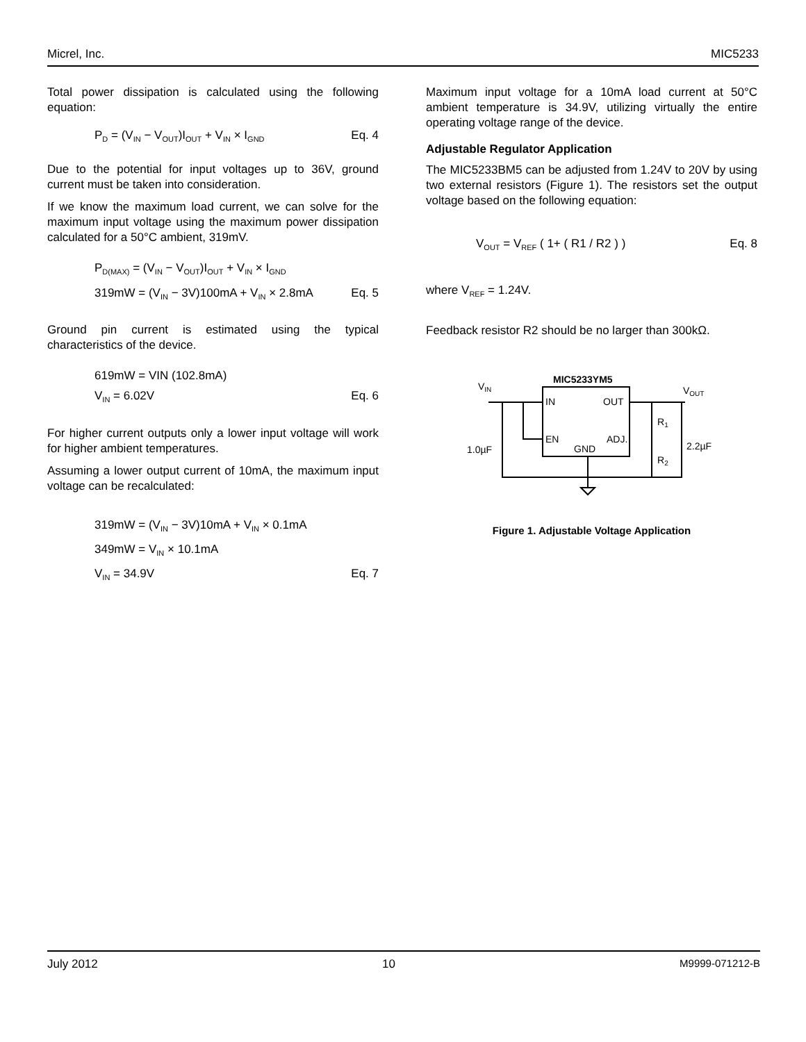Micrel, Inc. MIC5233
Total power dissipation is calculated using the following equation:
P<sub>D</sub> = (V<sub>IN</sub> − V<sub>OUT</sub>)I<sub>OUT</sub> + V<sub>IN</sub> × I<sub>GND</sub> Eq. 4
Due to the potential for input voltages up to 36V, ground current must be taken into consideration.
If we know the maximum load current, we can solve for the maximum input voltage using the maximum power dissipation calculated for a 50°C ambient, 319mV.
P<sub>D(MAX)</sub> = (V<sub>IN</sub> − V<sub>OUT</sub>)I<sub>OUT</sub> + V<sub>IN</sub> × I<sub>GND</sub>
319mW = (V<sub>IN</sub> − 3V)100mA + V<sub>IN</sub> × 2.8mA Eq. 5
Ground pin current is estimated using the typical characteristics of the device.
619mW = VIN (102.8mA)
V<sub>IN</sub> = 6.02V Eq. 6
For higher current outputs only a lower input voltage will work for higher ambient temperatures.
Assuming a lower output current of 10mA, the maximum input voltage can be recalculated:
319mW = (V<sub>IN</sub> − 3V)10mA + V<sub>IN</sub> × 0.1mA
349mW = V<sub>IN</sub> × 10.1mA
V<sub>IN</sub> = 34.9V Eq. 7
Maximum input voltage for a 10mA load current at 50°C ambient temperature is 34.9V, utilizing virtually the entire operating voltage range of the device.
Adjustable Regulator Application
The MIC5233BM5 can be adjusted from 1.24V to 20V by using two external resistors (Figure 1). The resistors set the output voltage based on the following equation:
V<sub>OUT</sub> = V<sub>REF</sub> ( 1+ ( R1 / R2 ) ) Eq. 8
where V<sub>REF</sub> = 1.24V.
Feedback resistor R2 should be no larger than 300kΩ.
MIC5233YM5
VIN
VOUT
IN
OUT
EN
ADJ.
GND
1.0µF
2.2µF
R1
R2
Figure 1. Adjustable Voltage Application
July 2012 10 M9999-071212-B